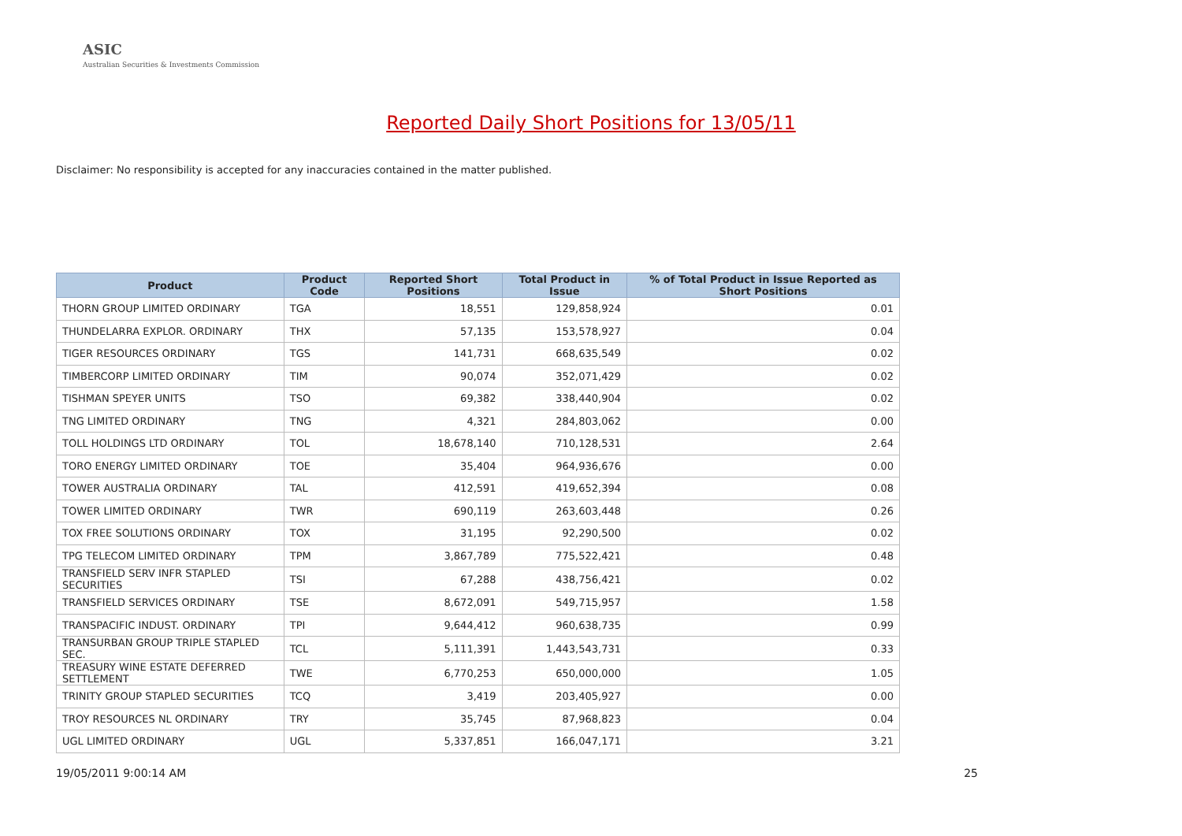ASIC
Australian Securities & Investments Commission
Reported Daily Short Positions for 13/05/11
Disclaimer: No responsibility is accepted for any inaccuracies contained in the matter published.
| Product | Product Code | Reported Short Positions | Total Product in Issue | % of Total Product in Issue Reported as Short Positions |
| --- | --- | --- | --- | --- |
| THORN GROUP LIMITED ORDINARY | TGA | 18,551 | 129,858,924 | 0.01 |
| THUNDELARRA EXPLOR. ORDINARY | THX | 57,135 | 153,578,927 | 0.04 |
| TIGER RESOURCES ORDINARY | TGS | 141,731 | 668,635,549 | 0.02 |
| TIMBERCORP LIMITED ORDINARY | TIM | 90,074 | 352,071,429 | 0.02 |
| TISHMAN SPEYER UNITS | TSO | 69,382 | 338,440,904 | 0.02 |
| TNG LIMITED ORDINARY | TNG | 4,321 | 284,803,062 | 0.00 |
| TOLL HOLDINGS LTD ORDINARY | TOL | 18,678,140 | 710,128,531 | 2.64 |
| TORO ENERGY LIMITED ORDINARY | TOE | 35,404 | 964,936,676 | 0.00 |
| TOWER AUSTRALIA ORDINARY | TAL | 412,591 | 419,652,394 | 0.08 |
| TOWER LIMITED ORDINARY | TWR | 690,119 | 263,603,448 | 0.26 |
| TOX FREE SOLUTIONS ORDINARY | TOX | 31,195 | 92,290,500 | 0.02 |
| TPG TELECOM LIMITED ORDINARY | TPM | 3,867,789 | 775,522,421 | 0.48 |
| TRANSFIELD SERV INFR STAPLED SECURITIES | TSI | 67,288 | 438,756,421 | 0.02 |
| TRANSFIELD SERVICES ORDINARY | TSE | 8,672,091 | 549,715,957 | 1.58 |
| TRANSPACIFIC INDUST. ORDINARY | TPI | 9,644,412 | 960,638,735 | 0.99 |
| TRANSURBAN GROUP TRIPLE STAPLED SEC. | TCL | 5,111,391 | 1,443,543,731 | 0.33 |
| TREASURY WINE ESTATE DEFERRED SETTLEMENT | TWE | 6,770,253 | 650,000,000 | 1.05 |
| TRINITY GROUP STAPLED SECURITIES | TCQ | 3,419 | 203,405,927 | 0.00 |
| TROY RESOURCES NL ORDINARY | TRY | 35,745 | 87,968,823 | 0.04 |
| UGL LIMITED ORDINARY | UGL | 5,337,851 | 166,047,171 | 3.21 |
19/05/2011 9:00:14 AM 25